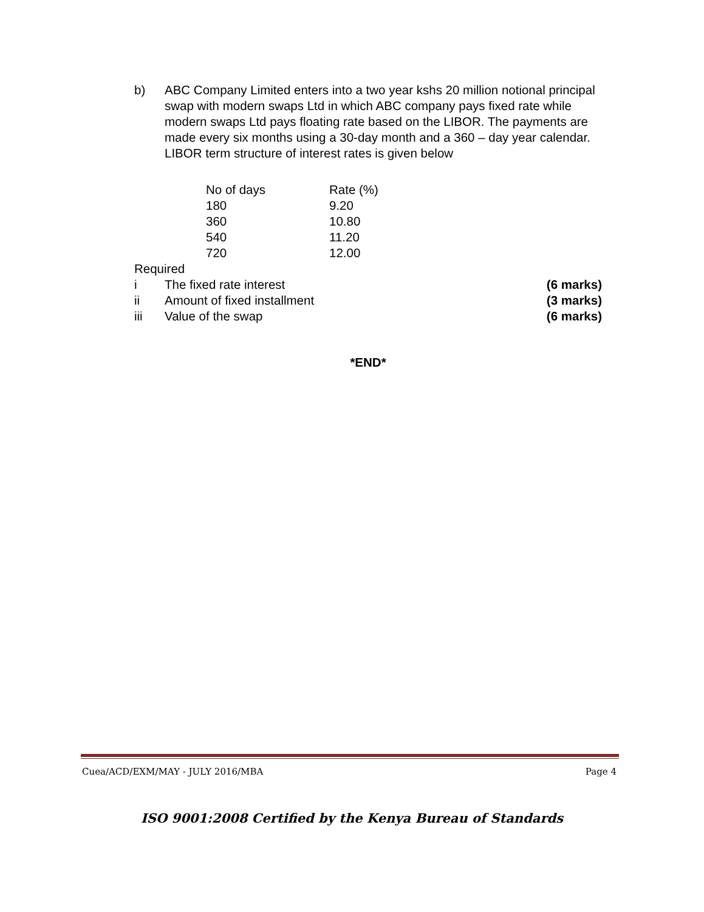b) ABC Company Limited enters into a two year kshs 20 million notional principal swap with modern swaps Ltd in which ABC company pays fixed rate while modern swaps Ltd pays floating rate based on the LIBOR. The payments are made every six months using a 30-day month and a 360 – day year calendar. LIBOR term structure of interest rates is given below
| No of days | Rate (%) |
| --- | --- |
| 180 | 9.20 |
| 360 | 10.80 |
| 540 | 11.20 |
| 720 | 12.00 |
Required
i The fixed rate interest (6 marks)
ii Amount of fixed installment (3 marks)
iii Value of the swap (6 marks)
*END*
Cuea/ACD/EXM/MAY - JULY 2016/MBA Page 4
ISO 9001:2008 Certified by the Kenya Bureau of Standards